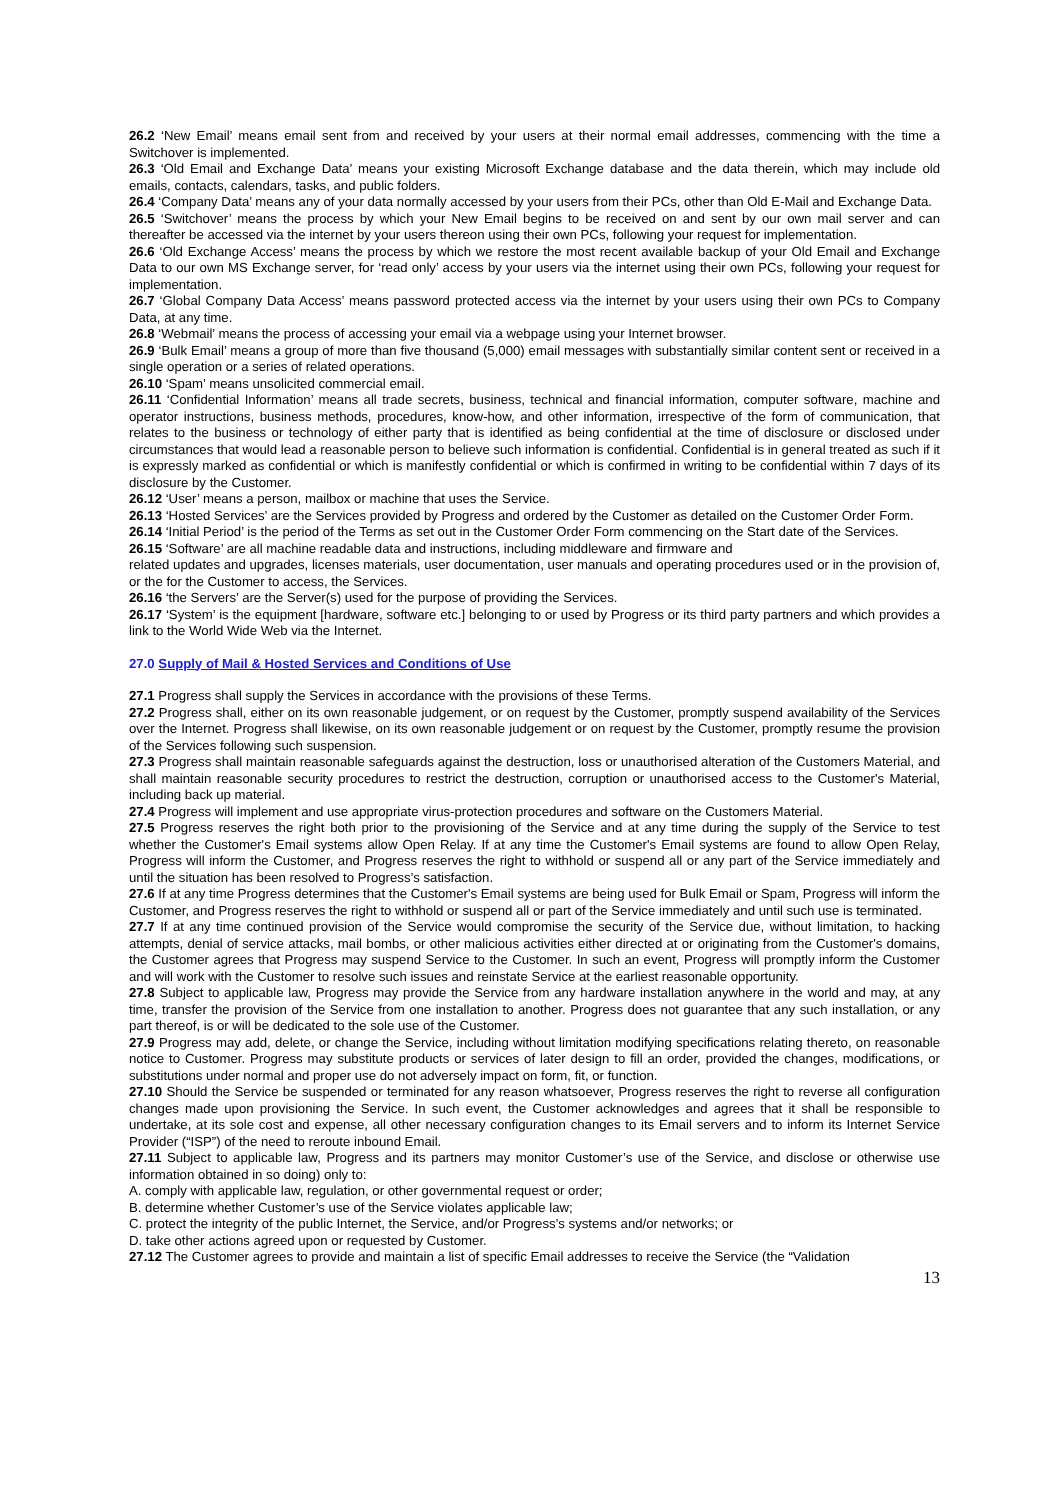26.2 ‘New Email’ means email sent from and received by your users at their normal email addresses, commencing with the time a Switchover is implemented.
26.3 ‘Old Email and Exchange Data’ means your existing Microsoft Exchange database and the data therein, which may include old emails, contacts, calendars, tasks, and public folders.
26.4 ‘Company Data’ means any of your data normally accessed by your users from their PCs, other than Old E-Mail and Exchange Data.
26.5 ‘Switchover’ means the process by which your New Email begins to be received on and sent by our own mail server and can thereafter be accessed via the internet by your users thereon using their own PCs, following your request for implementation.
26.6 ‘Old Exchange Access’ means the process by which we restore the most recent available backup of your Old Email and Exchange Data to our own MS Exchange server, for ‘read only’ access by your users via the internet using their own PCs, following your request for implementation.
26.7 ‘Global Company Data Access’ means password protected access via the internet by your users using their own PCs to Company Data, at any time.
26.8 ‘Webmail’ means the process of accessing your email via a webpage using your Internet browser.
26.9 ‘Bulk Email’ means a group of more than five thousand (5,000) email messages with substantially similar content sent or received in a single operation or a series of related operations.
26.10 ‘Spam’ means unsolicited commercial email.
26.11 ‘Confidential Information’ means all trade secrets, business, technical and financial information, computer software, machine and operator instructions, business methods, procedures, know-how, and other information, irrespective of the form of communication, that relates to the business or technology of either party that is identified as being confidential at the time of disclosure or disclosed under circumstances that would lead a reasonable person to believe such information is confidential. Confidential is in general treated as such if it is expressly marked as confidential or which is manifestly confidential or which is confirmed in writing to be confidential within 7 days of its disclosure by the Customer.
26.12 ‘User’ means a person, mailbox or machine that uses the Service.
26.13 ‘Hosted Services’ are the Services provided by Progress and ordered by the Customer as detailed on the Customer Order Form.
26.14 ‘Initial Period’ is the period of the Terms as set out in the Customer Order Form commencing on the Start date of the Services.
26.15 ‘Software’ are all machine readable data and instructions, including middleware and firmware and
related updates and upgrades, licenses materials, user documentation, user manuals and operating procedures used or in the provision of, or the for the Customer to access, the Services.
26.16 ‘the Servers’ are the Server(s) used for the purpose of providing the Services.
26.17 ‘System’ is the equipment [hardware, software etc.] belonging to or used by Progress or its third party partners and which provides a link to the World Wide Web via the Internet.
27.0 Supply of Mail & Hosted Services and Conditions of Use
27.1 Progress shall supply the Services in accordance with the provisions of these Terms.
27.2 Progress shall, either on its own reasonable judgement, or on request by the Customer, promptly suspend availability of the Services over the Internet. Progress shall likewise, on its own reasonable judgement or on request by the Customer, promptly resume the provision of the Services following such suspension.
27.3 Progress shall maintain reasonable safeguards against the destruction, loss or unauthorised alteration of the Customers Material, and shall maintain reasonable security procedures to restrict the destruction, corruption or unauthorised access to the Customer's Material, including back up material.
27.4 Progress will implement and use appropriate virus-protection procedures and software on the Customers Material.
27.5 Progress reserves the right both prior to the provisioning of the Service and at any time during the supply of the Service to test whether the Customer's Email systems allow Open Relay. If at any time the Customer's Email systems are found to allow Open Relay, Progress will inform the Customer, and Progress reserves the right to withhold or suspend all or any part of the Service immediately and until the situation has been resolved to Progress’s satisfaction.
27.6 If at any time Progress determines that the Customer's Email systems are being used for Bulk Email or Spam, Progress will inform the Customer, and Progress reserves the right to withhold or suspend all or part of the Service immediately and until such use is terminated.
27.7 If at any time continued provision of the Service would compromise the security of the Service due, without limitation, to hacking attempts, denial of service attacks, mail bombs, or other malicious activities either directed at or originating from the Customer's domains, the Customer agrees that Progress may suspend Service to the Customer. In such an event, Progress will promptly inform the Customer and will work with the Customer to resolve such issues and reinstate Service at the earliest reasonable opportunity.
27.8 Subject to applicable law, Progress may provide the Service from any hardware installation anywhere in the world and may, at any time, transfer the provision of the Service from one installation to another. Progress does not guarantee that any such installation, or any part thereof, is or will be dedicated to the sole use of the Customer.
27.9 Progress may add, delete, or change the Service, including without limitation modifying specifications relating thereto, on reasonable notice to Customer. Progress may substitute products or services of later design to fill an order, provided the changes, modifications, or substitutions under normal and proper use do not adversely impact on form, fit, or function.
27.10 Should the Service be suspended or terminated for any reason whatsoever, Progress reserves the right to reverse all configuration changes made upon provisioning the Service. In such event, the Customer acknowledges and agrees that it shall be responsible to undertake, at its sole cost and expense, all other necessary configuration changes to its Email servers and to inform its Internet Service Provider (“ISP”) of the need to reroute inbound Email.
27.11 Subject to applicable law, Progress and its partners may monitor Customer’s use of the Service, and disclose or otherwise use information obtained in so doing) only to:
A. comply with applicable law, regulation, or other governmental request or order;
B. determine whether Customer’s use of the Service violates applicable law;
C. protect the integrity of the public Internet, the Service, and/or Progress’s systems and/or networks; or
D. take other actions agreed upon or requested by Customer.
27.12 The Customer agrees to provide and maintain a list of specific Email addresses to receive the Service (the “Validation
13